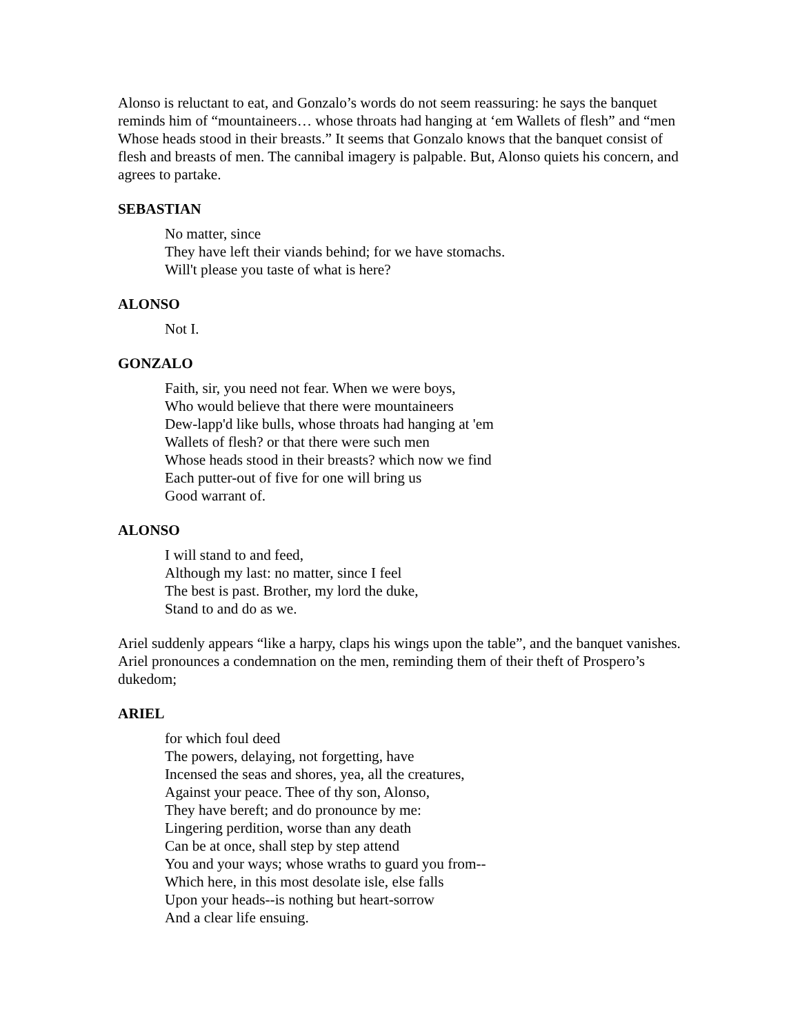Alonso is reluctant to eat, and Gonzalo’s words do not seem reassuring: he says the banquet reminds him of “mountaineers… whose throats had hanging at ‘em Wallets of flesh” and “men Whose heads stood in their breasts.” It seems that Gonzalo knows that the banquet consist of flesh and breasts of men. The cannibal imagery is palpable. But, Alonso quiets his concern, and agrees to partake.
SEBASTIAN
No matter, since
They have left their viands behind; for we have stomachs.
Will't please you taste of what is here?
ALONSO
Not I.
GONZALO
Faith, sir, you need not fear. When we were boys,
Who would believe that there were mountaineers
Dew-lapp'd like bulls, whose throats had hanging at 'em
Wallets of flesh? or that there were such men
Whose heads stood in their breasts? which now we find
Each putter-out of five for one will bring us
Good warrant of.
ALONSO
I will stand to and feed,
Although my last: no matter, since I feel
The best is past. Brother, my lord the duke,
Stand to and do as we.
Ariel suddenly appears “like a harpy, claps his wings upon the table”, and the banquet vanishes. Ariel pronounces a condemnation on the men, reminding them of their theft of Prospero’s dukedom;
ARIEL
for which foul deed
The powers, delaying, not forgetting, have
Incensed the seas and shores, yea, all the creatures,
Against your peace. Thee of thy son, Alonso,
They have bereft; and do pronounce by me:
Lingering perdition, worse than any death
Can be at once, shall step by step attend
You and your ways; whose wraths to guard you from--
Which here, in this most desolate isle, else falls
Upon your heads--is nothing but heart-sorrow
And a clear life ensuing.